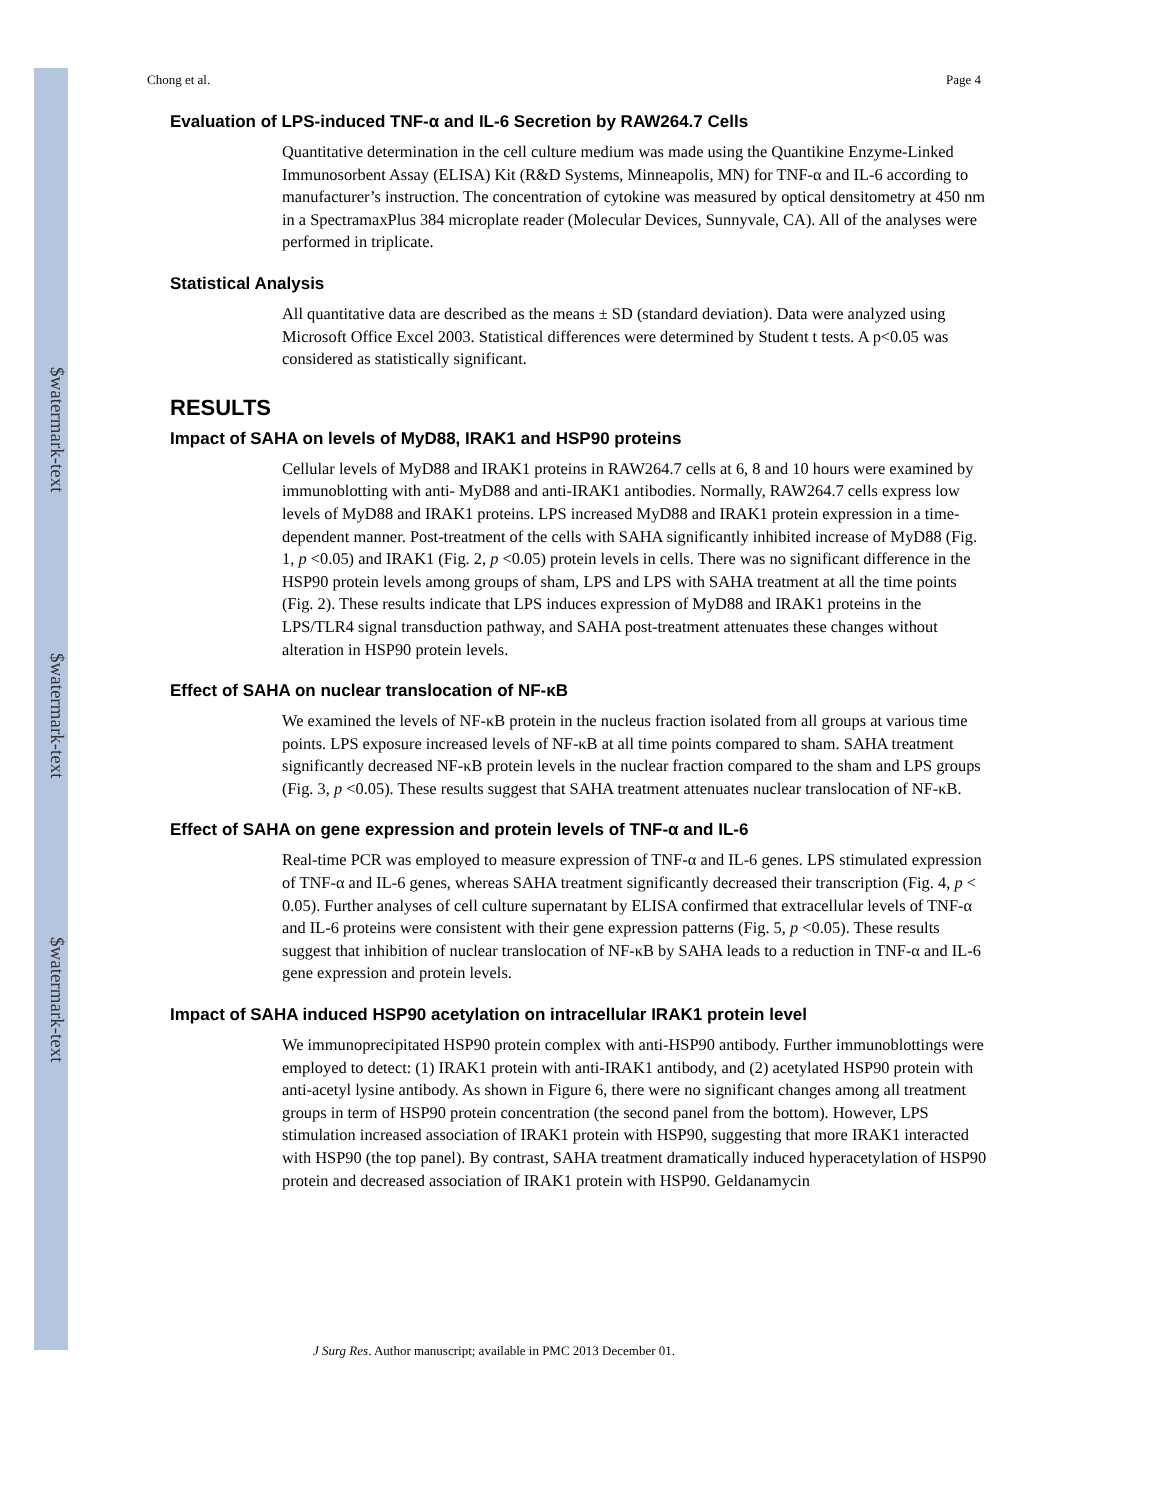$watermark-text
$watermark-text
$watermark-text
Chong et al. Page 4
Evaluation of LPS-induced TNF-α and IL-6 Secretion by RAW264.7 Cells
Quantitative determination in the cell culture medium was made using the Quantikine Enzyme-Linked Immunosorbent Assay (ELISA) Kit (R&D Systems, Minneapolis, MN) for TNF-α and IL-6 according to manufacturer’s instruction. The concentration of cytokine was measured by optical densitometry at 450 nm in a SpectramaxPlus 384 microplate reader (Molecular Devices, Sunnyvale, CA). All of the analyses were performed in triplicate.
Statistical Analysis
All quantitative data are described as the means ± SD (standard deviation). Data were analyzed using Microsoft Office Excel 2003. Statistical differences were determined by Student t tests. A p<0.05 was considered as statistically significant.
RESULTS
Impact of SAHA on levels of MyD88, IRAK1 and HSP90 proteins
Cellular levels of MyD88 and IRAK1 proteins in RAW264.7 cells at 6, 8 and 10 hours were examined by immunoblotting with anti- MyD88 and anti-IRAK1 antibodies. Normally, RAW264.7 cells express low levels of MyD88 and IRAK1 proteins. LPS increased MyD88 and IRAK1 protein expression in a time-dependent manner. Post-treatment of the cells with SAHA significantly inhibited increase of MyD88 (Fig. 1, p <0.05) and IRAK1 (Fig. 2, p <0.05) protein levels in cells. There was no significant difference in the HSP90 protein levels among groups of sham, LPS and LPS with SAHA treatment at all the time points (Fig. 2). These results indicate that LPS induces expression of MyD88 and IRAK1 proteins in the LPS/TLR4 signal transduction pathway, and SAHA post-treatment attenuates these changes without alteration in HSP90 protein levels.
Effect of SAHA on nuclear translocation of NF-κB
We examined the levels of NF-κB protein in the nucleus fraction isolated from all groups at various time points. LPS exposure increased levels of NF-κB at all time points compared to sham. SAHA treatment significantly decreased NF-κB protein levels in the nuclear fraction compared to the sham and LPS groups (Fig. 3, p <0.05). These results suggest that SAHA treatment attenuates nuclear translocation of NF-κB.
Effect of SAHA on gene expression and protein levels of TNF-α and IL-6
Real-time PCR was employed to measure expression of TNF-α and IL-6 genes. LPS stimulated expression of TNF-α and IL-6 genes, whereas SAHA treatment significantly decreased their transcription (Fig. 4, p < 0.05). Further analyses of cell culture supernatant by ELISA confirmed that extracellular levels of TNF-α and IL-6 proteins were consistent with their gene expression patterns (Fig. 5, p <0.05). These results suggest that inhibition of nuclear translocation of NF-κB by SAHA leads to a reduction in TNF-α and IL-6 gene expression and protein levels.
Impact of SAHA induced HSP90 acetylation on intracellular IRAK1 protein level
We immunoprecipitated HSP90 protein complex with anti-HSP90 antibody. Further immunoblottings were employed to detect: (1) IRAK1 protein with anti-IRAK1 antibody, and (2) acetylated HSP90 protein with anti-acetyl lysine antibody. As shown in Figure 6, there were no significant changes among all treatment groups in term of HSP90 protein concentration (the second panel from the bottom). However, LPS stimulation increased association of IRAK1 protein with HSP90, suggesting that more IRAK1 interacted with HSP90 (the top panel). By contrast, SAHA treatment dramatically induced hyperacetylation of HSP90 protein and decreased association of IRAK1 protein with HSP90. Geldanamycin
J Surg Res. Author manuscript; available in PMC 2013 December 01.